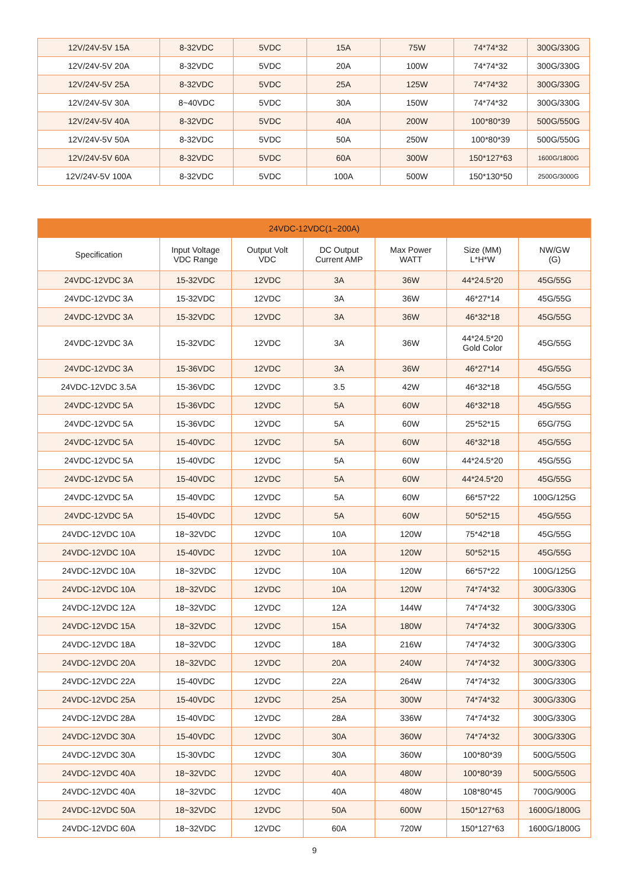| 12V/24V-5V 15A | 8-32VDC | 5VDC | 15A | 75W | 74*74*32 | 300G/330G |
| 12V/24V-5V 20A | 8-32VDC | 5VDC | 20A | 100W | 74*74*32 | 300G/330G |
| 12V/24V-5V 25A | 8-32VDC | 5VDC | 25A | 125W | 74*74*32 | 300G/330G |
| 12V/24V-5V 30A | 8~40VDC | 5VDC | 30A | 150W | 74*74*32 | 300G/330G |
| 12V/24V-5V 40A | 8-32VDC | 5VDC | 40A | 200W | 100*80*39 | 500G/550G |
| 12V/24V-5V 50A | 8-32VDC | 5VDC | 50A | 250W | 100*80*39 | 500G/550G |
| 12V/24V-5V 60A | 8-32VDC | 5VDC | 60A | 300W | 150*127*63 | 1600G/1800G |
| 12V/24V-5V 100A | 8-32VDC | 5VDC | 100A | 500W | 150*130*50 | 2500G/3000G |
| 24VDC-12VDC(1~200A) | | | | | | |
| --- | --- | --- | --- | --- | --- | --- |
| Specification | Input Voltage VDC Range | Output Volt VDC | DC Output Current AMP | Max Power WATT | Size (MM) L*H*W | NW/GW (G) |
| 24VDC-12VDC 3A | 15-32VDC | 12VDC | 3A | 36W | 44*24.5*20 | 45G/55G |
| 24VDC-12VDC 3A | 15-32VDC | 12VDC | 3A | 36W | 46*27*14 | 45G/55G |
| 24VDC-12VDC 3A | 15-32VDC | 12VDC | 3A | 36W | 46*32*18 | 45G/55G |
| 24VDC-12VDC 3A | 15-32VDC | 12VDC | 3A | 36W | 44*24.5*20 Gold Color | 45G/55G |
| 24VDC-12VDC 3A | 15-36VDC | 12VDC | 3A | 36W | 46*27*14 | 45G/55G |
| 24VDC-12VDC 3.5A | 15-36VDC | 12VDC | 3.5 | 42W | 46*32*18 | 45G/55G |
| 24VDC-12VDC 5A | 15-36VDC | 12VDC | 5A | 60W | 46*32*18 | 45G/55G |
| 24VDC-12VDC 5A | 15-36VDC | 12VDC | 5A | 60W | 25*52*15 | 65G/75G |
| 24VDC-12VDC 5A | 15-40VDC | 12VDC | 5A | 60W | 46*32*18 | 45G/55G |
| 24VDC-12VDC 5A | 15-40VDC | 12VDC | 5A | 60W | 44*24.5*20 | 45G/55G |
| 24VDC-12VDC 5A | 15-40VDC | 12VDC | 5A | 60W | 44*24.5*20 | 45G/55G |
| 24VDC-12VDC 5A | 15-40VDC | 12VDC | 5A | 60W | 66*57*22 | 100G/125G |
| 24VDC-12VDC 5A | 15-40VDC | 12VDC | 5A | 60W | 50*52*15 | 45G/55G |
| 24VDC-12VDC 10A | 18~32VDC | 12VDC | 10A | 120W | 75*42*18 | 45G/55G |
| 24VDC-12VDC 10A | 15-40VDC | 12VDC | 10A | 120W | 50*52*15 | 45G/55G |
| 24VDC-12VDC 10A | 18~32VDC | 12VDC | 10A | 120W | 66*57*22 | 100G/125G |
| 24VDC-12VDC 10A | 18~32VDC | 12VDC | 10A | 120W | 74*74*32 | 300G/330G |
| 24VDC-12VDC 12A | 18~32VDC | 12VDC | 12A | 144W | 74*74*32 | 300G/330G |
| 24VDC-12VDC 15A | 18~32VDC | 12VDC | 15A | 180W | 74*74*32 | 300G/330G |
| 24VDC-12VDC 18A | 18~32VDC | 12VDC | 18A | 216W | 74*74*32 | 300G/330G |
| 24VDC-12VDC 20A | 18~32VDC | 12VDC | 20A | 240W | 74*74*32 | 300G/330G |
| 24VDC-12VDC 22A | 15-40VDC | 12VDC | 22A | 264W | 74*74*32 | 300G/330G |
| 24VDC-12VDC 25A | 15-40VDC | 12VDC | 25A | 300W | 74*74*32 | 300G/330G |
| 24VDC-12VDC 28A | 15-40VDC | 12VDC | 28A | 336W | 74*74*32 | 300G/330G |
| 24VDC-12VDC 30A | 15-40VDC | 12VDC | 30A | 360W | 74*74*32 | 300G/330G |
| 24VDC-12VDC 30A | 15-30VDC | 12VDC | 30A | 360W | 100*80*39 | 500G/550G |
| 24VDC-12VDC 40A | 18~32VDC | 12VDC | 40A | 480W | 100*80*39 | 500G/550G |
| 24VDC-12VDC 40A | 18~32VDC | 12VDC | 40A | 480W | 108*80*45 | 700G/900G |
| 24VDC-12VDC 50A | 18~32VDC | 12VDC | 50A | 600W | 150*127*63 | 1600G/1800G |
| 24VDC-12VDC 60A | 18~32VDC | 12VDC | 60A | 720W | 150*127*63 | 1600G/1800G |
9